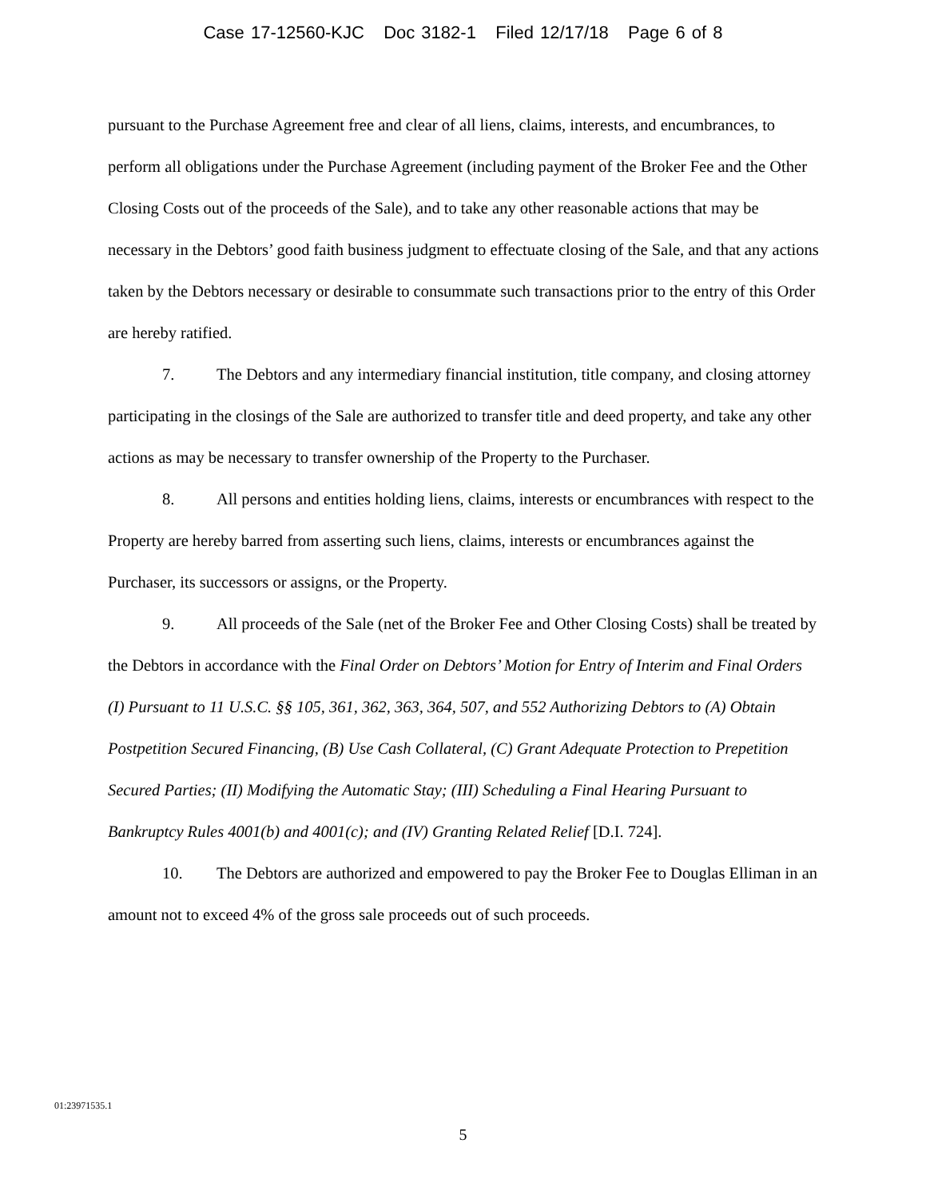Case 17-12560-KJC Doc 3182-1 Filed 12/17/18 Page 6 of 8
pursuant to the Purchase Agreement free and clear of all liens, claims, interests, and encumbrances, to perform all obligations under the Purchase Agreement (including payment of the Broker Fee and the Other Closing Costs out of the proceeds of the Sale), and to take any other reasonable actions that may be necessary in the Debtors’ good faith business judgment to effectuate closing of the Sale, and that any actions taken by the Debtors necessary or desirable to consummate such transactions prior to the entry of this Order are hereby ratified.
7. The Debtors and any intermediary financial institution, title company, and closing attorney participating in the closings of the Sale are authorized to transfer title and deed property, and take any other actions as may be necessary to transfer ownership of the Property to the Purchaser.
8. All persons and entities holding liens, claims, interests or encumbrances with respect to the Property are hereby barred from asserting such liens, claims, interests or encumbrances against the Purchaser, its successors or assigns, or the Property.
9. All proceeds of the Sale (net of the Broker Fee and Other Closing Costs) shall be treated by the Debtors in accordance with the Final Order on Debtors’ Motion for Entry of Interim and Final Orders (I) Pursuant to 11 U.S.C. §§ 105, 361, 362, 363, 364, 507, and 552 Authorizing Debtors to (A) Obtain Postpetition Secured Financing, (B) Use Cash Collateral, (C) Grant Adequate Protection to Prepetition Secured Parties; (II) Modifying the Automatic Stay; (III) Scheduling a Final Hearing Pursuant to Bankruptcy Rules 4001(b) and 4001(c); and (IV) Granting Related Relief [D.I. 724].
10. The Debtors are authorized and empowered to pay the Broker Fee to Douglas Elliman in an amount not to exceed 4% of the gross sale proceeds out of such proceeds.
01:23971535.1
5